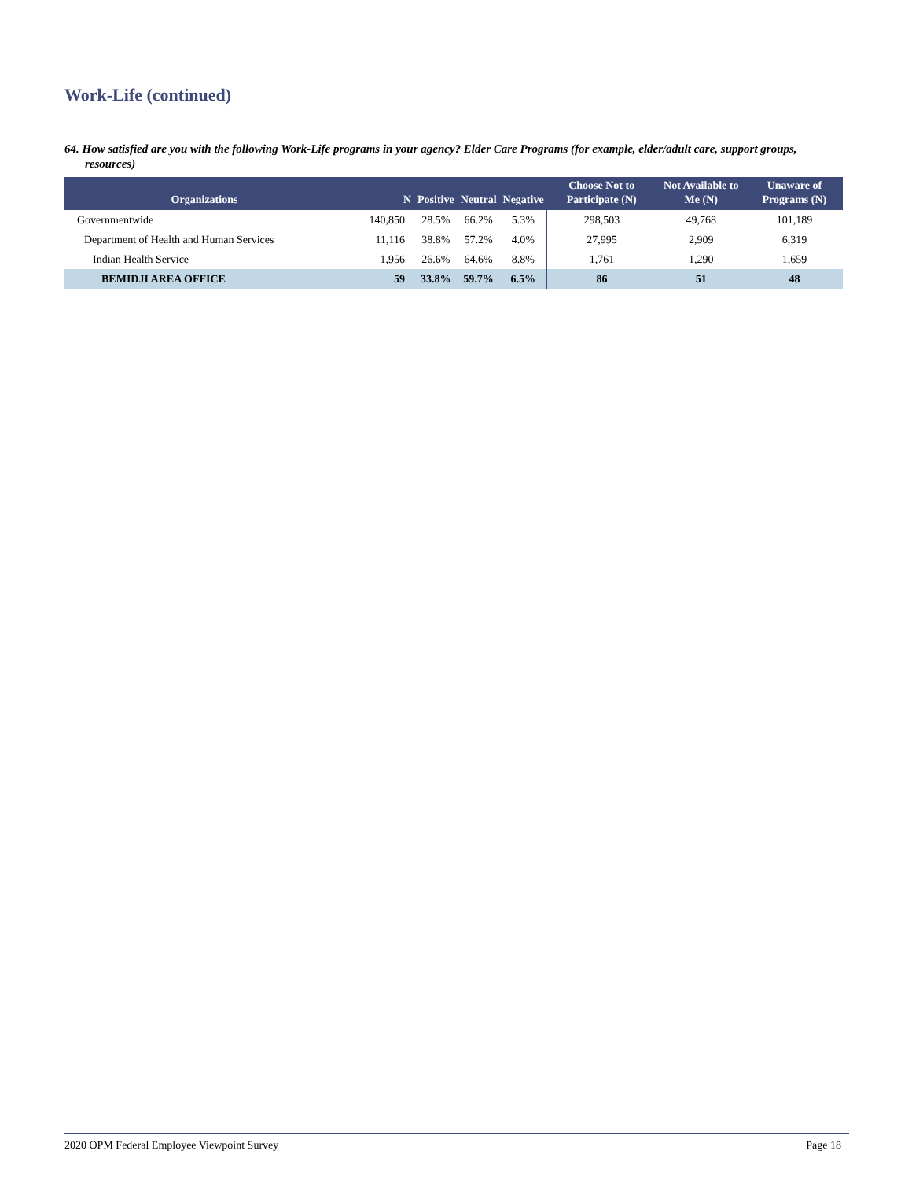Work-Life (continued)
64. How satisfied are you with the following Work-Life programs in your agency? Elder Care Programs (for example, elder/adult care, support groups, resources)
| Organizations | N | Positive | Neutral | Negative | Choose Not to Participate (N) | Not Available to Me (N) | Unaware of Programs (N) |
| --- | --- | --- | --- | --- | --- | --- | --- |
| Governmentwide | 140,850 | 28.5% | 66.2% | 5.3% | 298,503 | 49,768 | 101,189 |
| Department of Health and Human Services | 11,116 | 38.8% | 57.2% | 4.0% | 27,995 | 2,909 | 6,319 |
| Indian Health Service | 1,956 | 26.6% | 64.6% | 8.8% | 1,761 | 1,290 | 1,659 |
| BEMIDJI AREA OFFICE | 59 | 33.8% | 59.7% | 6.5% | 86 | 51 | 48 |
2020 OPM Federal Employee Viewpoint Survey Page 18